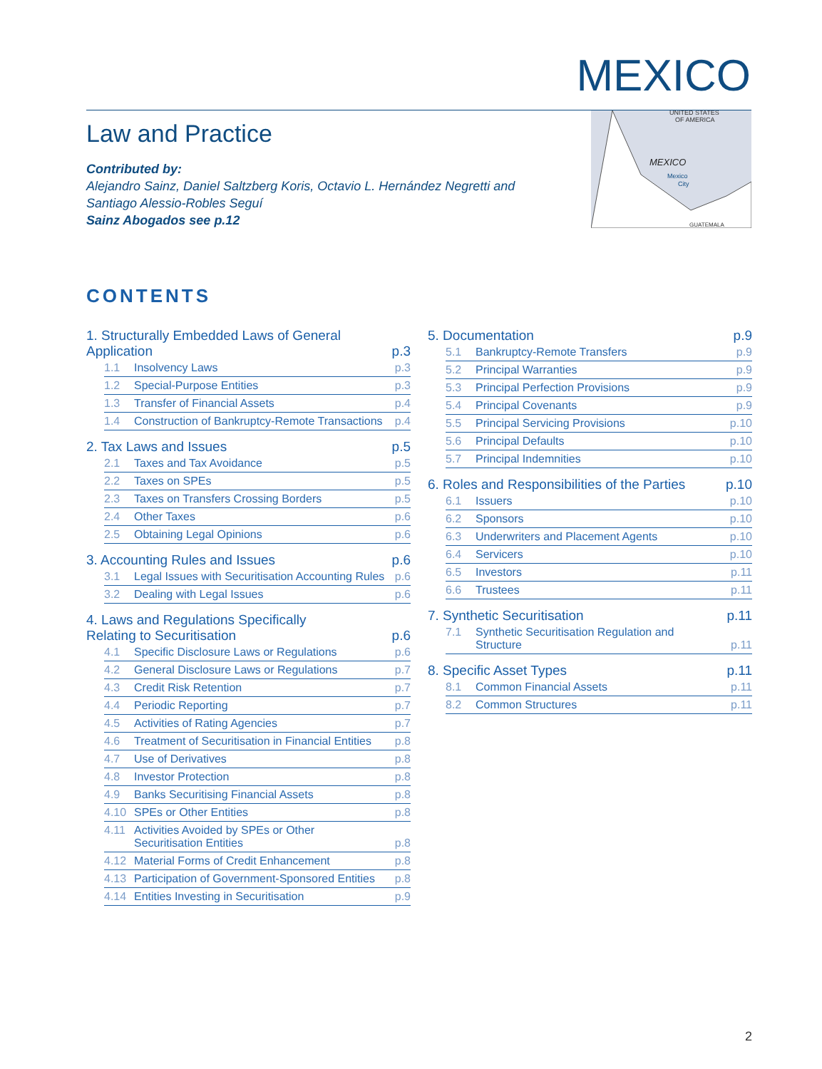MEXICO
Law and Practice
Contributed by:
Alejandro Sainz, Daniel Saltzberg Koris, Octavio L. Hernández Negretti and Santiago Alessio-Robles Seguí
Sainz Abogados see p.12
UNITED STATES
OF AMERICA
MEXICO
Mexico
City
GUATEMALA
CONTENTS
1. Structurally Embedded Laws of General Application p.3
1.1 Insolvency Laws p.3
1.2 Special-Purpose Entities p.3
1.3 Transfer of Financial Assets p.4
1.4 Construction of Bankruptcy-Remote Transactions p.4
2. Tax Laws and Issues p.5
2.1 Taxes and Tax Avoidance p.5
2.2 Taxes on SPEs p.5
2.3 Taxes on Transfers Crossing Borders p.5
2.4 Other Taxes p.6
2.5 Obtaining Legal Opinions p.6
3. Accounting Rules and Issues p.6
3.1 Legal Issues with Securitisation Accounting Rules p.6
3.2 Dealing with Legal Issues p.6
4. Laws and Regulations Specifically Relating to Securitisation p.6
4.1 Specific Disclosure Laws or Regulations p.6
4.2 General Disclosure Laws or Regulations p.7
4.3 Credit Risk Retention p.7
4.4 Periodic Reporting p.7
4.5 Activities of Rating Agencies p.7
4.6 Treatment of Securitisation in Financial Entities p.8
4.7 Use of Derivatives p.8
4.8 Investor Protection p.8
4.9 Banks Securitising Financial Assets p.8
4.10 SPEs or Other Entities p.8
4.11 Activities Avoided by SPEs or Other
Securitisation Entities p.8
4.12 Material Forms of Credit Enhancement p.8
4.13 Participation of Government-Sponsored Entities p.8
4.14 Entities Investing in Securitisation p.9
5. Documentation p.9
5.1 Bankruptcy-Remote Transfers p.9
5.2 Principal Warranties p.9
5.3 Principal Perfection Provisions p.9
5.4 Principal Covenants p.9
5.5 Principal Servicing Provisions p.10
5.6 Principal Defaults p.10
5.7 Principal Indemnities p.10
6. Roles and Responsibilities of the Parties p.10
6.1 Issuers p.10
6.2 Sponsors p.10
6.3 Underwriters and Placement Agents p.10
6.4 Servicers p.10
6.5 Investors p.11
6.6 Trustees p.11
7. Synthetic Securitisation p.11
7.1 Synthetic Securitisation Regulation and
Structure p.11
8. Specific Asset Types p.11
8.1 Common Financial Assets p.11
8.2 Common Structures p.11
2